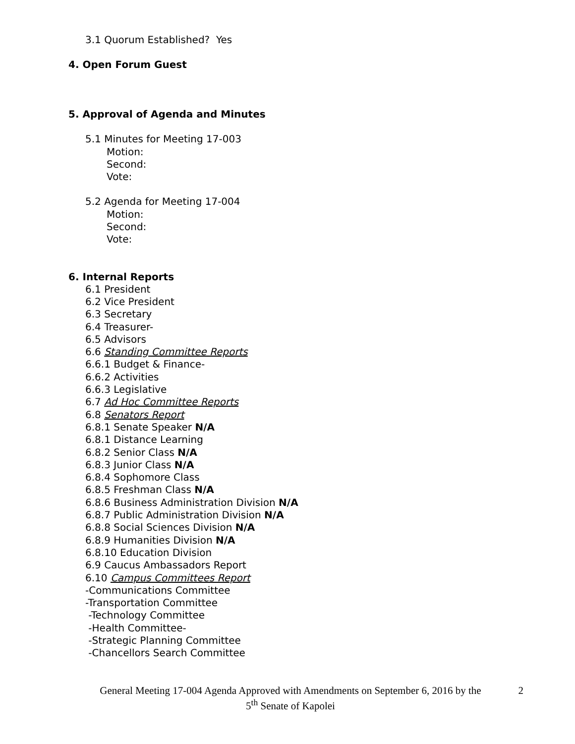3.1 Quorum Established? Yes
4. Open Forum Guest
5. Approval of Agenda and Minutes
5.1 Minutes for Meeting 17-003
Motion:
Second:
Vote:
5.2 Agenda for Meeting 17-004
Motion:
Second:
Vote:
6. Internal Reports
6.1 President
6.2 Vice President
6.3 Secretary
6.4 Treasurer-
6.5 Advisors
6.6 Standing Committee Reports
6.6.1 Budget & Finance-
6.6.2 Activities
6.6.3 Legislative
6.7 Ad Hoc Committee Reports
6.8 Senators Report
6.8.1 Senate Speaker N/A
6.8.1 Distance Learning
6.8.2 Senior Class N/A
6.8.3 Junior Class N/A
6.8.4 Sophomore Class
6.8.5 Freshman Class N/A
6.8.6 Business Administration Division N/A
6.8.7 Public Administration Division N/A
6.8.8 Social Sciences Division N/A
6.8.9 Humanities Division N/A
6.8.10 Education Division
6.9 Caucus Ambassadors Report
6.10 Campus Committees Report
-Communications Committee
-Transportation Committee
-Technology Committee
-Health Committee-
-Strategic Planning Committee
-Chancellors Search Committee
General Meeting 17-004 Agenda Approved with Amendments on September 6, 2016 by the
5<sup>th</sup> Senate of Kapolei
2